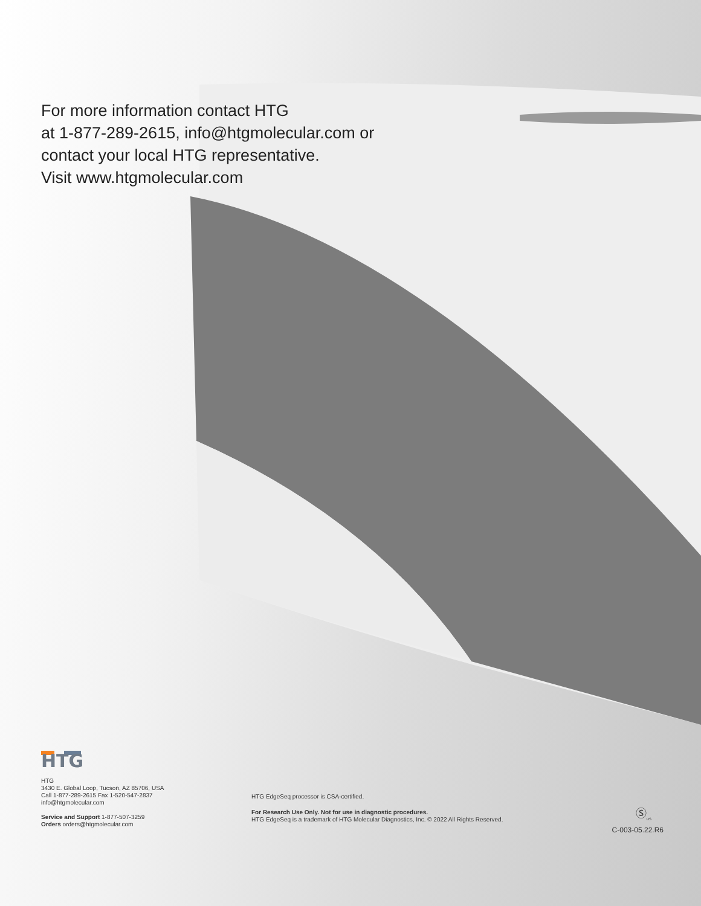For more information contact HTG
at 1-877-289-2615, info@htgmolecular.com or
contact your local HTG representative.
Visit www.htgmolecular.com
HTG
HTG
3430 E. Global Loop, Tucson, AZ 85706, USA
Call 1-877-289-2615 Fax 1-520-547-2837
info@htgmolecular.com
Service and Support 1-877-507-3259
Orders orders@htgmolecular.com
HTG EdgeSeq processor is CSA-certified.
For Research Use Only. Not for use in diagnostic procedures.
HTG EdgeSeq is a trademark of HTG Molecular Diagnostics, Inc. © 2022 All Rights Reserved.
Ⓢ<sub>US</sub>
C-003-05.22.R6